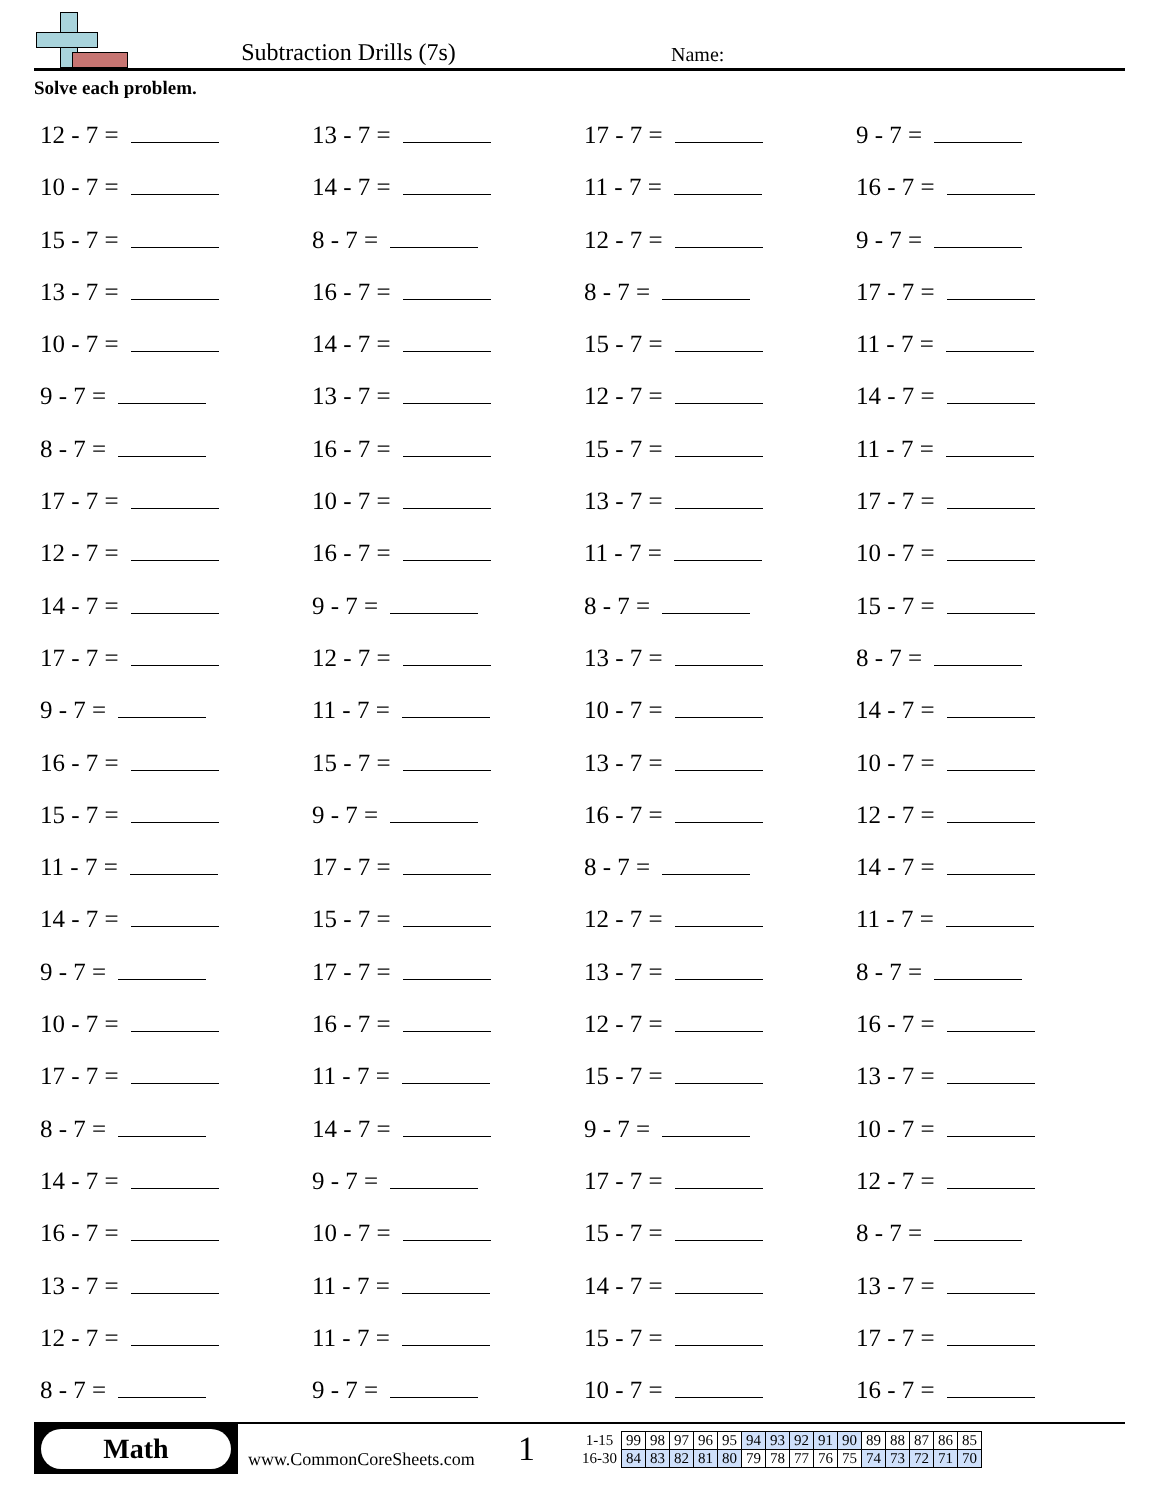Subtraction Drills (7s)
Name:
Solve each problem.
12 - 7 =
13 - 7 =
17 - 7 =
9 - 7 =
10 - 7 =
14 - 7 =
11 - 7 =
16 - 7 =
15 - 7 =
8 - 7 =
12 - 7 =
9 - 7 =
13 - 7 =
16 - 7 =
8 - 7 =
17 - 7 =
10 - 7 =
14 - 7 =
15 - 7 =
11 - 7 =
9 - 7 =
13 - 7 =
12 - 7 =
14 - 7 =
8 - 7 =
16 - 7 =
15 - 7 =
11 - 7 =
17 - 7 =
10 - 7 =
13 - 7 =
17 - 7 =
12 - 7 =
16 - 7 =
11 - 7 =
10 - 7 =
14 - 7 =
9 - 7 =
8 - 7 =
15 - 7 =
17 - 7 =
12 - 7 =
13 - 7 =
8 - 7 =
9 - 7 =
11 - 7 =
10 - 7 =
14 - 7 =
16 - 7 =
15 - 7 =
13 - 7 =
10 - 7 =
15 - 7 =
9 - 7 =
16 - 7 =
12 - 7 =
11 - 7 =
17 - 7 =
8 - 7 =
14 - 7 =
14 - 7 =
15 - 7 =
12 - 7 =
11 - 7 =
9 - 7 =
17 - 7 =
13 - 7 =
8 - 7 =
10 - 7 =
16 - 7 =
12 - 7 =
16 - 7 =
17 - 7 =
11 - 7 =
15 - 7 =
13 - 7 =
8 - 7 =
14 - 7 =
9 - 7 =
10 - 7 =
14 - 7 =
9 - 7 =
17 - 7 =
12 - 7 =
16 - 7 =
10 - 7 =
15 - 7 =
8 - 7 =
13 - 7 =
11 - 7 =
14 - 7 =
13 - 7 =
12 - 7 =
11 - 7 =
15 - 7 =
17 - 7 =
8 - 7 =
9 - 7 =
10 - 7 =
16 - 7 =
Math
www.CommonCoreSheets.com
1
| 1-15 | 99 | 98 | 97 | 96 | 95 | 94 | 93 | 92 | 91 | 90 | 89 | 88 | 87 | 86 | 85 |
| 16-30 | 84 | 83 | 82 | 81 | 80 | 79 | 78 | 77 | 76 | 75 | 74 | 73 | 72 | 71 | 70 |